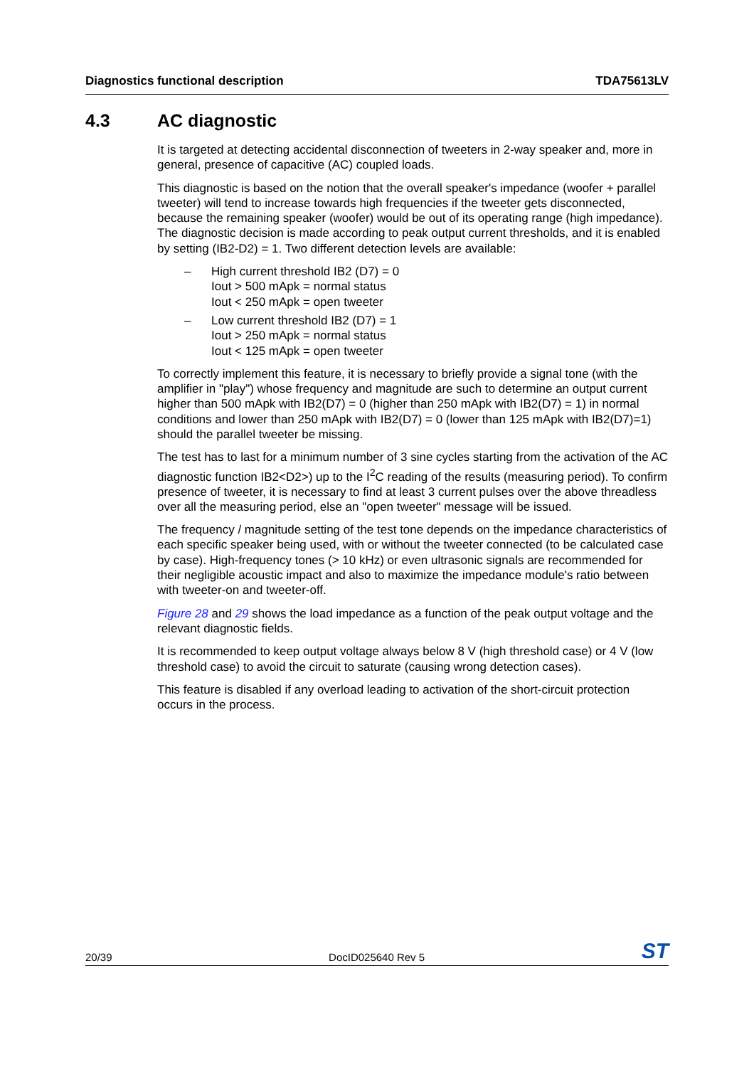Diagnostics functional description TDA75613LV
4.3 AC diagnostic
It is targeted at detecting accidental disconnection of tweeters in 2-way speaker and, more in general, presence of capacitive (AC) coupled loads.
This diagnostic is based on the notion that the overall speaker's impedance (woofer + parallel tweeter) will tend to increase towards high frequencies if the tweeter gets disconnected, because the remaining speaker (woofer) would be out of its operating range (high impedance). The diagnostic decision is made according to peak output current thresholds, and it is enabled by setting (IB2-D2) = 1. Two different detection levels are available:
– High current threshold IB2 (D7) = 0
Iout > 500 mApk = normal status
Iout < 250 mApk = open tweeter
– Low current threshold IB2 (D7) = 1
Iout > 250 mApk = normal status
Iout < 125 mApk = open tweeter
To correctly implement this feature, it is necessary to briefly provide a signal tone (with the amplifier in "play") whose frequency and magnitude are such to determine an output current higher than 500 mApk with IB2(D7) = 0 (higher than 250 mApk with IB2(D7) = 1) in normal conditions and lower than 250 mApk with IB2(D7) = 0 (lower than 125 mApk with IB2(D7)=1) should the parallel tweeter be missing.
The test has to last for a minimum number of 3 sine cycles starting from the activation of the AC diagnostic function IB2<D2>) up to the I<sup>2</sup>C reading of the results (measuring period). To confirm presence of tweeter, it is necessary to find at least 3 current pulses over the above threadless over all the measuring period, else an "open tweeter" message will be issued.
The frequency / magnitude setting of the test tone depends on the impedance characteristics of each specific speaker being used, with or without the tweeter connected (to be calculated case by case). High-frequency tones (> 10 kHz) or even ultrasonic signals are recommended for their negligible acoustic impact and also to maximize the impedance module's ratio between with tweeter-on and tweeter-off.
Figure 28 and 29 shows the load impedance as a function of the peak output voltage and the relevant diagnostic fields.
It is recommended to keep output voltage always below 8 V (high threshold case) or 4 V (low threshold case) to avoid the circuit to saturate (causing wrong detection cases).
This feature is disabled if any overload leading to activation of the short-circuit protection occurs in the process.
20/39 DocID025640 Rev 5 ST